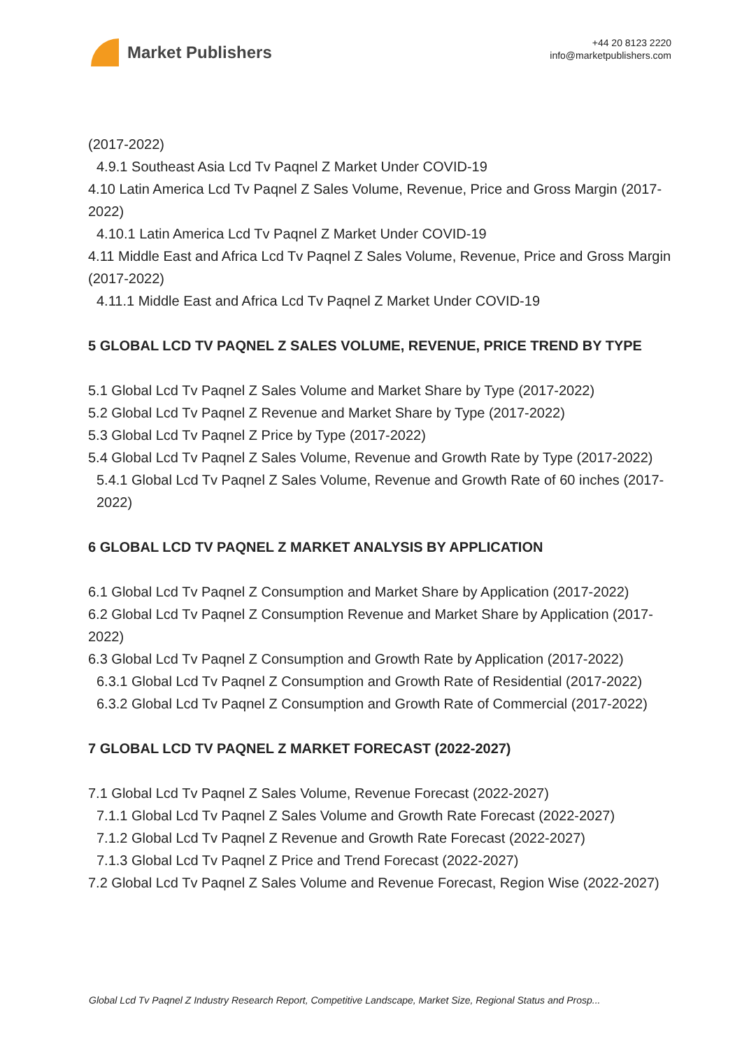Market Publishers
+44 20 8123 2220
info@marketpublishers.com
(2017-2022)
4.9.1 Southeast Asia Lcd Tv Paqnel Z Market Under COVID-19
4.10 Latin America Lcd Tv Paqnel Z Sales Volume, Revenue, Price and Gross Margin (2017-2022)
4.10.1 Latin America Lcd Tv Paqnel Z Market Under COVID-19
4.11 Middle East and Africa Lcd Tv Paqnel Z Sales Volume, Revenue, Price and Gross Margin (2017-2022)
4.11.1 Middle East and Africa Lcd Tv Paqnel Z Market Under COVID-19
5 GLOBAL LCD TV PAQNEL Z SALES VOLUME, REVENUE, PRICE TREND BY TYPE
5.1 Global Lcd Tv Paqnel Z Sales Volume and Market Share by Type (2017-2022)
5.2 Global Lcd Tv Paqnel Z Revenue and Market Share by Type (2017-2022)
5.3 Global Lcd Tv Paqnel Z Price by Type (2017-2022)
5.4 Global Lcd Tv Paqnel Z Sales Volume, Revenue and Growth Rate by Type (2017-2022)
5.4.1 Global Lcd Tv Paqnel Z Sales Volume, Revenue and Growth Rate of 60 inches (2017-2022)
6 GLOBAL LCD TV PAQNEL Z MARKET ANALYSIS BY APPLICATION
6.1 Global Lcd Tv Paqnel Z Consumption and Market Share by Application (2017-2022)
6.2 Global Lcd Tv Paqnel Z Consumption Revenue and Market Share by Application (2017-2022)
6.3 Global Lcd Tv Paqnel Z Consumption and Growth Rate by Application (2017-2022)
6.3.1 Global Lcd Tv Paqnel Z Consumption and Growth Rate of Residential (2017-2022)
6.3.2 Global Lcd Tv Paqnel Z Consumption and Growth Rate of Commercial (2017-2022)
7 GLOBAL LCD TV PAQNEL Z MARKET FORECAST (2022-2027)
7.1 Global Lcd Tv Paqnel Z Sales Volume, Revenue Forecast (2022-2027)
7.1.1 Global Lcd Tv Paqnel Z Sales Volume and Growth Rate Forecast (2022-2027)
7.1.2 Global Lcd Tv Paqnel Z Revenue and Growth Rate Forecast (2022-2027)
7.1.3 Global Lcd Tv Paqnel Z Price and Trend Forecast (2022-2027)
7.2 Global Lcd Tv Paqnel Z Sales Volume and Revenue Forecast, Region Wise (2022-2027)
Global Lcd Tv Paqnel Z Industry Research Report, Competitive Landscape, Market Size, Regional Status and Prosp...